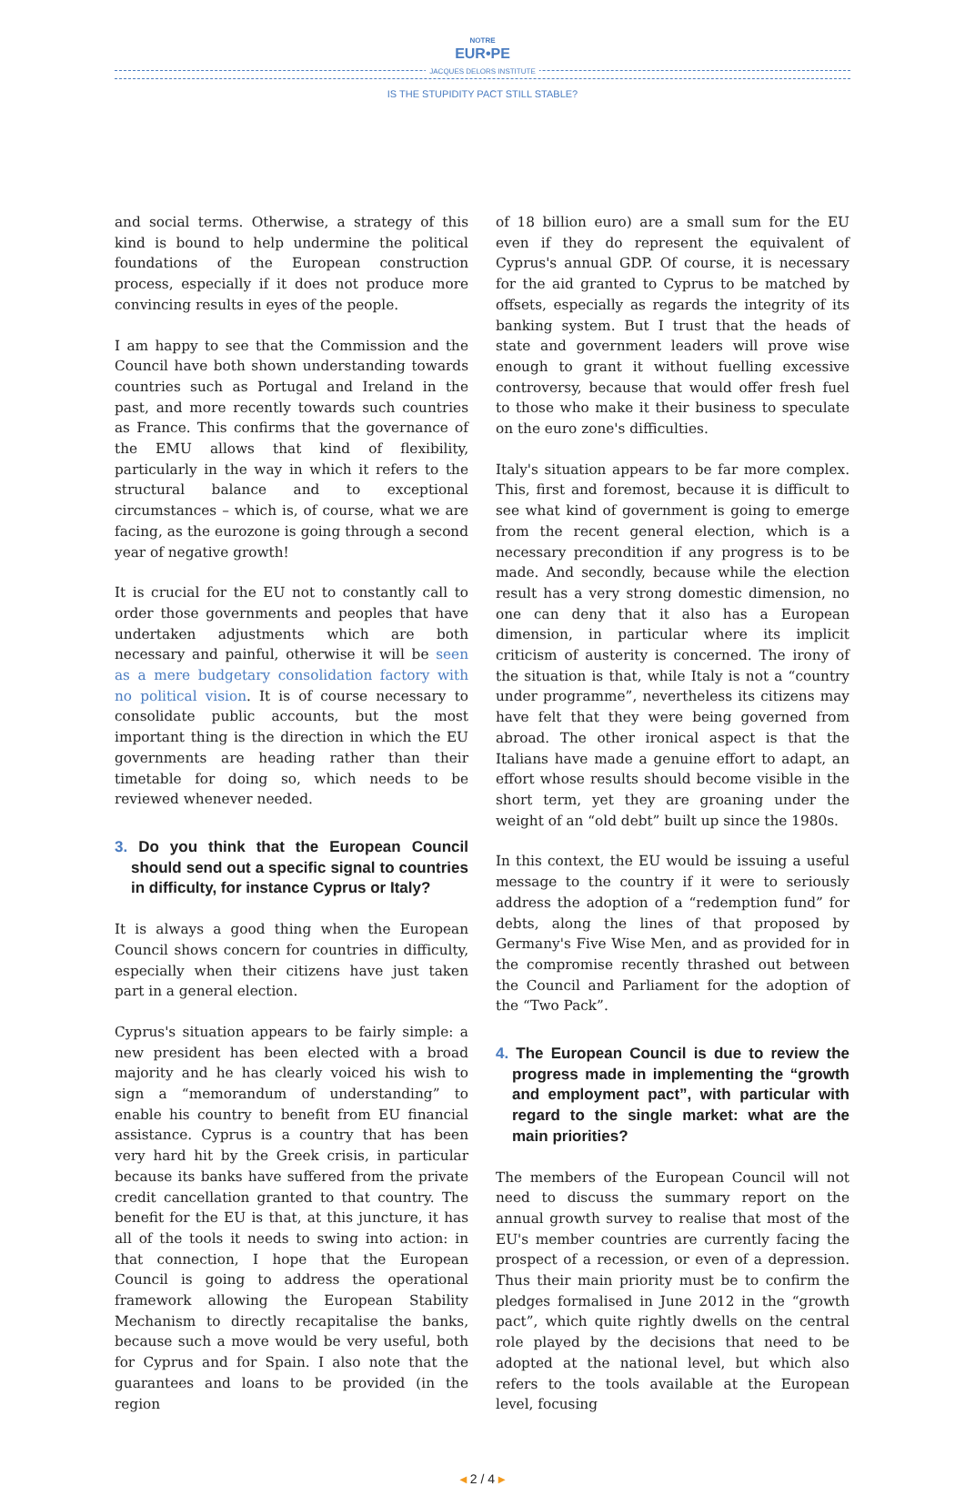NOTRE
EUR•PE
JACQUES DELORS INSTITUTE
IS THE STUPIDITY PACT STILL STABLE?
and social terms. Otherwise, a strategy of this kind is bound to help undermine the political foundations of the European construction process, especially if it does not produce more convincing results in eyes of the people.
I am happy to see that the Commission and the Council have both shown understanding towards countries such as Portugal and Ireland in the past, and more recently towards such countries as France. This confirms that the governance of the EMU allows that kind of flexibility, particularly in the way in which it refers to the structural balance and to exceptional circumstances – which is, of course, what we are facing, as the eurozone is going through a second year of negative growth!
It is crucial for the EU not to constantly call to order those governments and peoples that have undertaken adjustments which are both necessary and painful, otherwise it will be seen as a mere budgetary consolidation factory with no political vision. It is of course necessary to consolidate public accounts, but the most important thing is the direction in which the EU governments are heading rather than their timetable for doing so, which needs to be reviewed whenever needed.
3. Do you think that the European Council should send out a specific signal to countries in difficulty, for instance Cyprus or Italy?
It is always a good thing when the European Council shows concern for countries in difficulty, especially when their citizens have just taken part in a general election.
Cyprus's situation appears to be fairly simple: a new president has been elected with a broad majority and he has clearly voiced his wish to sign a “memorandum of understanding” to enable his country to benefit from EU financial assistance. Cyprus is a country that has been very hard hit by the Greek crisis, in particular because its banks have suffered from the private credit cancellation granted to that country. The benefit for the EU is that, at this juncture, it has all of the tools it needs to swing into action: in that connection, I hope that the European Council is going to address the operational framework allowing the European Stability Mechanism to directly recapitalise the banks, because such a move would be very useful, both for Cyprus and for Spain. I also note that the guarantees and loans to be provided (in the region
of 18 billion euro) are a small sum for the EU even if they do represent the equivalent of Cyprus's annual GDP. Of course, it is necessary for the aid granted to Cyprus to be matched by offsets, especially as regards the integrity of its banking system. But I trust that the heads of state and government leaders will prove wise enough to grant it without fuelling excessive controversy, because that would offer fresh fuel to those who make it their business to speculate on the euro zone's difficulties.
Italy's situation appears to be far more complex. This, first and foremost, because it is difficult to see what kind of government is going to emerge from the recent general election, which is a necessary precondition if any progress is to be made. And secondly, because while the election result has a very strong domestic dimension, no one can deny that it also has a European dimension, in particular where its implicit criticism of austerity is concerned. The irony of the situation is that, while Italy is not a “country under programme”, nevertheless its citizens may have felt that they were being governed from abroad. The other ironical aspect is that the Italians have made a genuine effort to adapt, an effort whose results should become visible in the short term, yet they are groaning under the weight of an “old debt” built up since the 1980s.
In this context, the EU would be issuing a useful message to the country if it were to seriously address the adoption of a “redemption fund” for debts, along the lines of that proposed by Germany's Five Wise Men, and as provided for in the compromise recently thrashed out between the Council and Parliament for the adoption of the “Two Pack”.
4. The European Council is due to review the progress made in implementing the “growth and employment pact”, with particular with regard to the single market: what are the main priorities?
The members of the European Council will not need to discuss the summary report on the annual growth survey to realise that most of the EU's member countries are currently facing the prospect of a recession, or even of a depression. Thus their main priority must be to confirm the pledges formalised in June 2012 in the “growth pact”, which quite rightly dwells on the central role played by the decisions that need to be adopted at the national level, but which also refers to the tools available at the European level, focusing
◂ 2 / 4 ▸